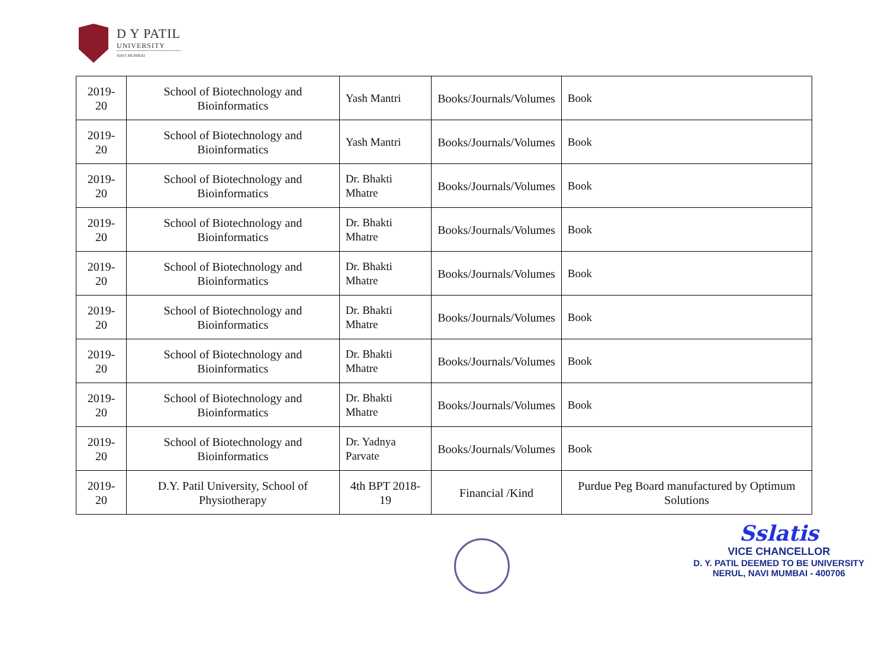D Y PATIL
UNIVERSITY
NAVI MUMBAI
| 2019-20 | School of Biotechnology and Bioinformatics | Yash Mantri | Books/Journals/Volumes | Book |
| 2019-20 | School of Biotechnology and Bioinformatics | Yash Mantri | Books/Journals/Volumes | Book |
| 2019-20 | School of Biotechnology and Bioinformatics | Dr. Bhakti Mhatre | Books/Journals/Volumes | Book |
| 2019-20 | School of Biotechnology and Bioinformatics | Dr. Bhakti Mhatre | Books/Journals/Volumes | Book |
| 2019-20 | School of Biotechnology and Bioinformatics | Dr. Bhakti Mhatre | Books/Journals/Volumes | Book |
| 2019-20 | School of Biotechnology and Bioinformatics | Dr. Bhakti Mhatre | Books/Journals/Volumes | Book |
| 2019-20 | School of Biotechnology and Bioinformatics | Dr. Bhakti Mhatre | Books/Journals/Volumes | Book |
| 2019-20 | School of Biotechnology and Bioinformatics | Dr. Bhakti Mhatre | Books/Journals/Volumes | Book |
| 2019-20 | School of Biotechnology and Bioinformatics | Dr. Yadnya Parvate | Books/Journals/Volumes | Book |
| 2019-20 | D.Y. Patil University, School of Physiotherapy | 4th BPT 2018-19 | Financial /Kind | Purdue Peg Board manufactured by Optimum Solutions |
Sslatis
VICE CHANCELLOR
D. Y. PATIL DEEMED TO BE UNIVERSITY
NERUL, NAVI MUMBAI - 400706